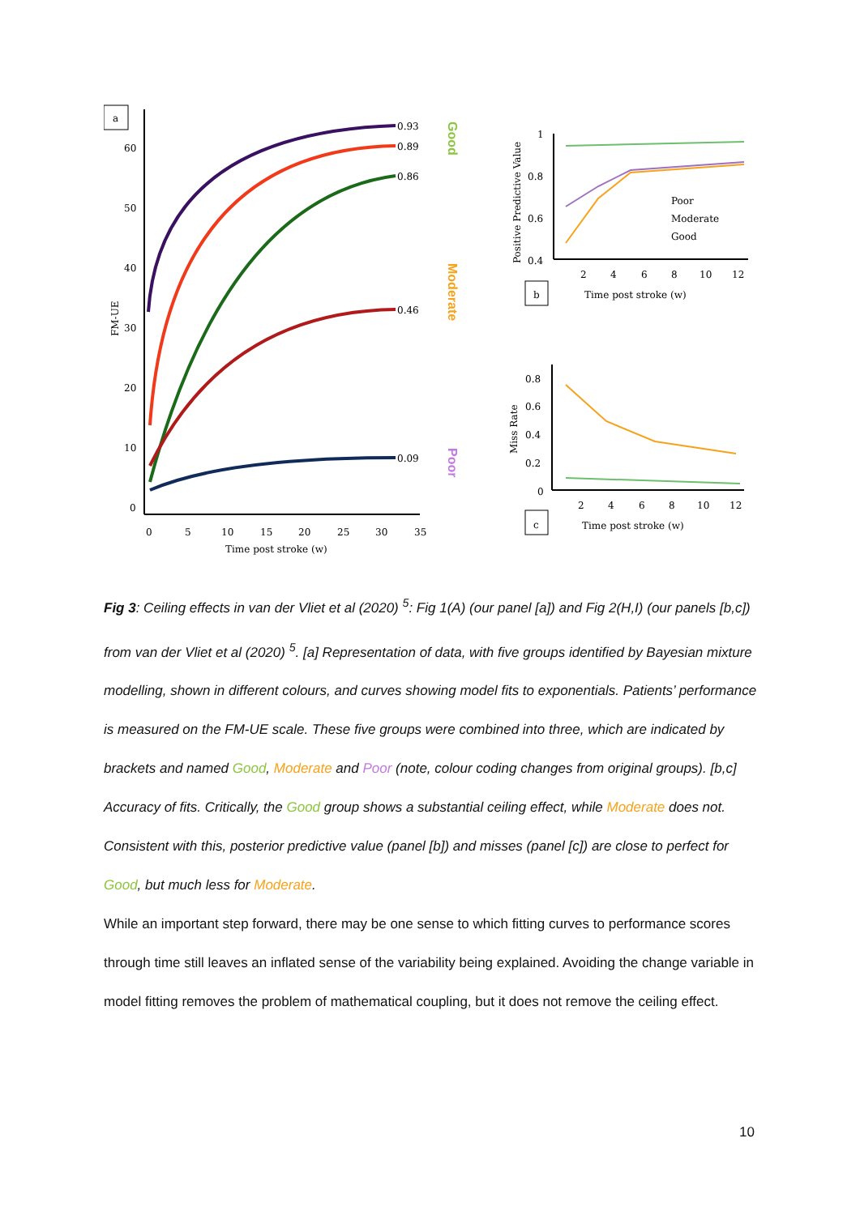a
60
50
40
30
20
10
0
0
5
10
15
20
25
30
35
Time post stroke (w)
FM-UE
0.93
0.89
0.86
0.46
0.09
Good
Moderate
Poor
1
0.8
0.6
0.4
2
4
6
8
10
12
Time post stroke (w)
Positive Predictive Value
b
Poor
Moderate
Good
0.8
0.6
0.4
0.2
0
2
4
6
8
10
12
Time post stroke (w)
Miss Rate
c
Fig 3: Ceiling effects in van der Vliet et al (2020) <sup>5</sup>: Fig 1(A) (our panel [a]) and Fig 2(H,I) (our panels [b,c]) from van der Vliet et al (2020) <sup>5</sup>. [a] Representation of data, with five groups identified by Bayesian mixture modelling, shown in different colours, and curves showing model fits to exponentials. Patients’ performance is measured on the FM-UE scale. These five groups were combined into three, which are indicated by brackets and named Good, Moderate and Poor (note, colour coding changes from original groups). [b,c] Accuracy of fits. Critically, the Good group shows a substantial ceiling effect, while Moderate does not. Consistent with this, posterior predictive value (panel [b]) and misses (panel [c]) are close to perfect for Good, but much less for Moderate.
While an important step forward, there may be one sense to which fitting curves to performance scores through time still leaves an inflated sense of the variability being explained. Avoiding the change variable in model fitting removes the problem of mathematical coupling, but it does not remove the ceiling effect.
10